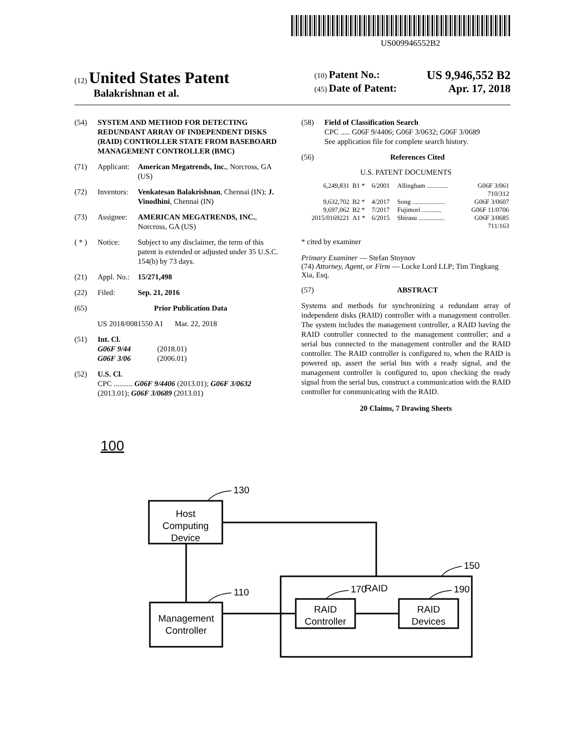US009946552B2
(12) United States Patent
Balakrishnan et al.
(10) Patent No.: US 9,946,552 B2
(45) Date of Patent: Apr. 17, 2018
(54) SYSTEM AND METHOD FOR DETECTING REDUNDANT ARRAY OF INDEPENDENT DISKS (RAID) CONTROLLER STATE FROM BASEBOARD MANAGEMENT CONTROLLER (BMC)
(71) Applicant: American Megatrends, Inc., Norcross, GA (US)
(72) Inventors: Venkatesan Balakrishnan, Chennai (IN); J. Vinodhini, Chennai (IN)
(73) Assignee: AMERICAN MEGATRENDS, INC., Norcross, GA (US)
( * ) Notice: Subject to any disclaimer, the term of this patent is extended or adjusted under 35 U.S.C. 154(b) by 73 days.
(21) Appl. No.: 15/271,498
(22) Filed: Sep. 21, 2016
(65) Prior Publication Data
US 2018/0081550 A1 Mar. 22, 2018
(51) Int. Cl.
G06F 9/44 (2018.01)
G06F 3/06 (2006.01)
(52) U.S. Cl.
CPC .......... G06F 9/4406 (2013.01); G06F 3/0632 (2013.01); G06F 3/0689 (2013.01)
(58) Field of Classification Search
CPC ..... G06F 9/4406; G06F 3/0632; G06F 3/0689
See application file for complete search history.
(56) References Cited
U.S. PATENT DOCUMENTS
| 6,249,831 | B1 * | 6/2001 | Allingham ............. | G06F 3/061 710/312 |
| 9,632,702 | B2 * | 4/2017 | Song .................... | G06F 3/0607 |
| 9,697,062 | B2 * | 7/2017 | Fujimori ............ | G06F 11/0706 |
| 2015/0169221 | A1 * | 6/2015 | Shirasu ................ | G06F 3/0685 711/163 |
* cited by examiner
Primary Examiner — Stefan Stoynov
(74) Attorney, Agent, or Firm — Locke Lord LLP; Tim Tingkang Xia, Esq.
(57) ABSTRACT
Systems and methods for synchronizing a redundant array of independent disks (RAID) controller with a management controller. The system includes the management controller, a RAID having the RAID controller connected to the management controller; and a serial bus connected to the management controller and the RAID controller. The RAID controller is configured to, when the RAID is powered up, assert the serial bus with a ready signal, and the management controller is configured to, upon checking the ready signal from the serial bus, construct a communication with the RAID controller for communicating with the RAID.
20 Claims, 7 Drawing Sheets
100
Host
Computing
Device
Management
Controller
RAID
RAID
Controller
RAID
Devices
130
110
150
170
190